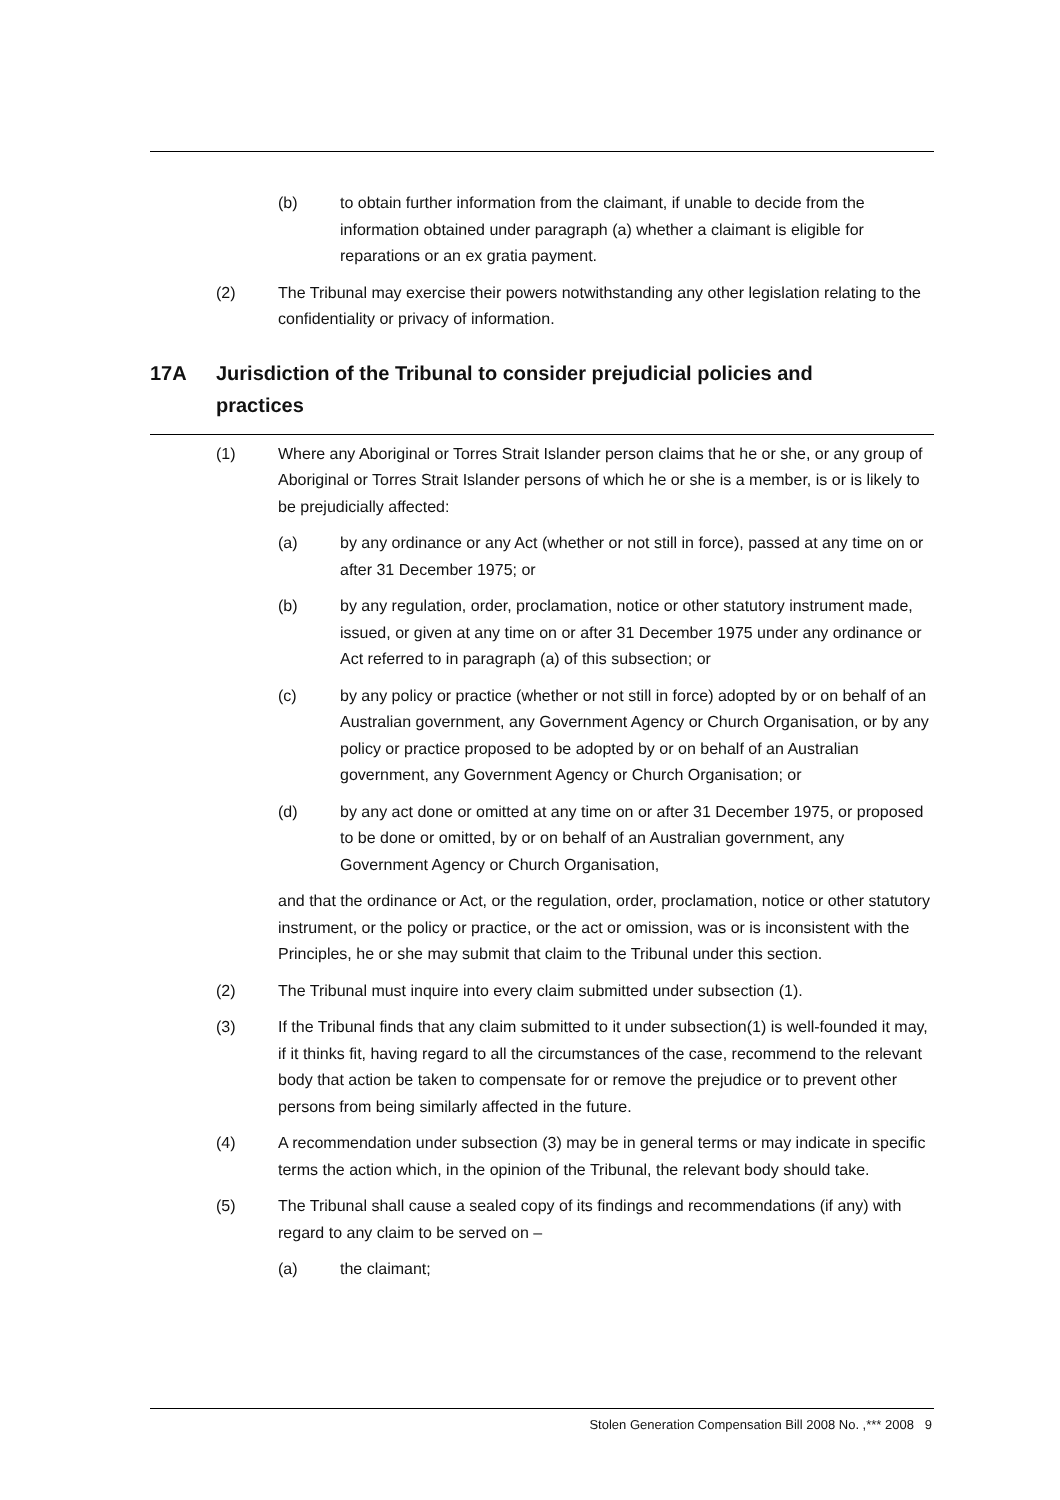(b) to obtain further information from the claimant, if unable to decide from the information obtained under paragraph (a) whether a claimant is eligible for reparations or an ex gratia payment.
(2) The Tribunal may exercise their powers notwithstanding any other legislation relating to the confidentiality or privacy of information.
17A Jurisdiction of the Tribunal to consider prejudicial policies and practices
(1) Where any Aboriginal or Torres Strait Islander person claims that he or she, or any group of Aboriginal or Torres Strait Islander persons of which he or she is a member, is or is likely to be prejudicially affected:
(a) by any ordinance or any Act (whether or not still in force), passed at any time on or after 31 December 1975; or
(b) by any regulation, order, proclamation, notice or other statutory instrument made, issued, or given at any time on or after 31 December 1975 under any ordinance or Act referred to in paragraph (a) of this subsection; or
(c) by any policy or practice (whether or not still in force) adopted by or on behalf of an Australian government, any Government Agency or Church Organisation, or by any policy or practice proposed to be adopted by or on behalf of an Australian government, any Government Agency or Church Organisation; or
(d) by any act done or omitted at any time on or after 31 December 1975, or proposed to be done or omitted, by or on behalf of an Australian government, any Government Agency or Church Organisation,
and that the ordinance or Act, or the regulation, order, proclamation, notice or other statutory instrument, or the policy or practice, or the act or omission, was or is inconsistent with the Principles, he or she may submit that claim to the Tribunal under this section.
(2) The Tribunal must inquire into every claim submitted under subsection (1).
(3) If the Tribunal finds that any claim submitted to it under subsection(1) is well-founded it may, if it thinks fit, having regard to all the circumstances of the case, recommend to the relevant body that action be taken to compensate for or remove the prejudice or to prevent other persons from being similarly affected in the future.
(4) A recommendation under subsection (3) may be in general terms or may indicate in specific terms the action which, in the opinion of the Tribunal, the relevant body should take.
(5) The Tribunal shall cause a sealed copy of its findings and recommendations (if any) with regard to any claim to be served on –
(a) the claimant;
Stolen Generation Compensation Bill 2008 No. ,*** 2008 9